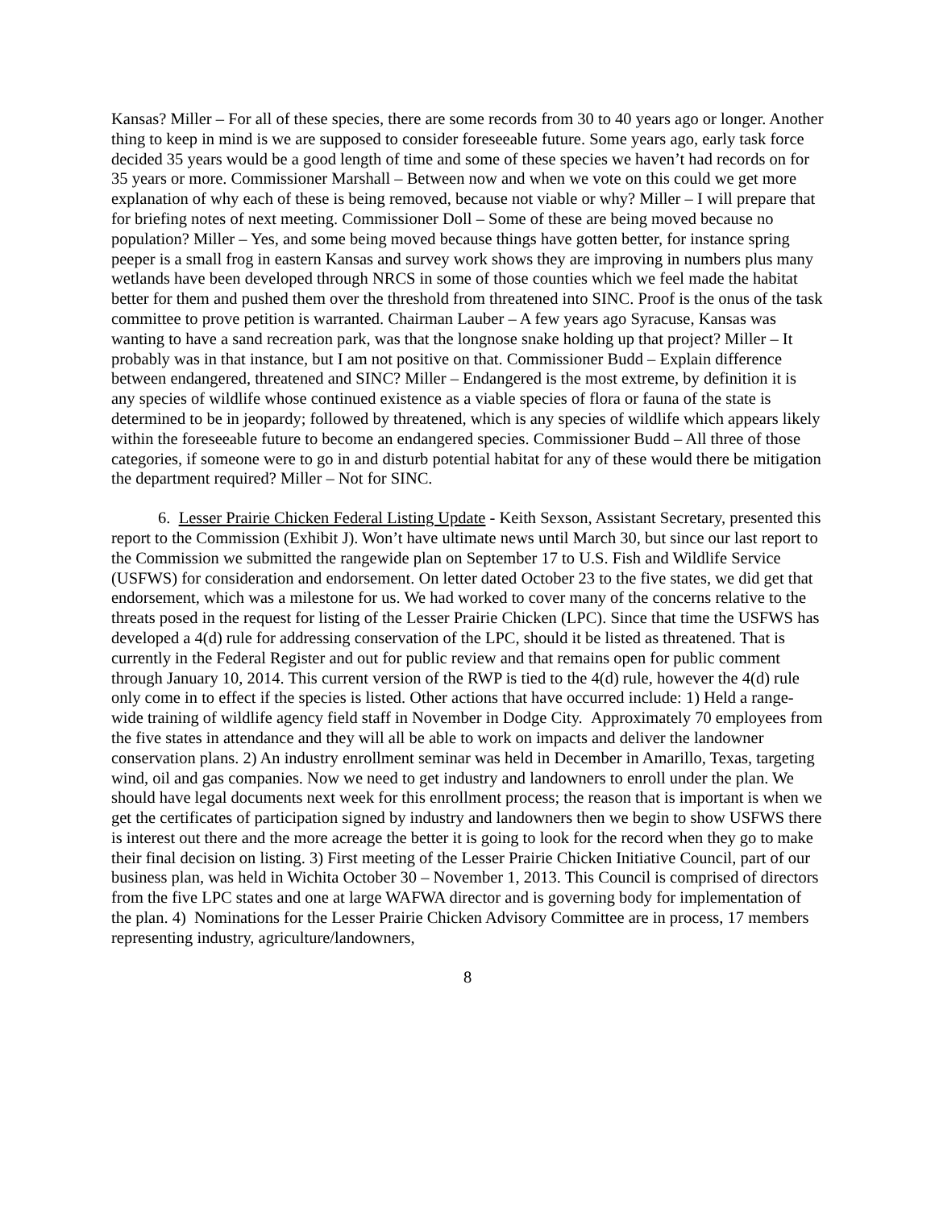Kansas? Miller – For all of these species, there are some records from 30 to 40 years ago or longer. Another thing to keep in mind is we are supposed to consider foreseeable future. Some years ago, early task force decided 35 years would be a good length of time and some of these species we haven’t had records on for 35 years or more. Commissioner Marshall – Between now and when we vote on this could we get more explanation of why each of these is being removed, because not viable or why? Miller – I will prepare that for briefing notes of next meeting. Commissioner Doll – Some of these are being moved because no population? Miller – Yes, and some being moved because things have gotten better, for instance spring peeper is a small frog in eastern Kansas and survey work shows they are improving in numbers plus many wetlands have been developed through NRCS in some of those counties which we feel made the habitat better for them and pushed them over the threshold from threatened into SINC. Proof is the onus of the task committee to prove petition is warranted. Chairman Lauber – A few years ago Syracuse, Kansas was wanting to have a sand recreation park, was that the longnose snake holding up that project? Miller – It probably was in that instance, but I am not positive on that. Commissioner Budd – Explain difference between endangered, threatened and SINC? Miller – Endangered is the most extreme, by definition it is any species of wildlife whose continued existence as a viable species of flora or fauna of the state is determined to be in jeopardy; followed by threatened, which is any species of wildlife which appears likely within the foreseeable future to become an endangered species. Commissioner Budd – All three of those categories, if someone were to go in and disturb potential habitat for any of these would there be mitigation the department required? Miller – Not for SINC.
6. Lesser Prairie Chicken Federal Listing Update - Keith Sexson, Assistant Secretary, presented this report to the Commission (Exhibit J). Won’t have ultimate news until March 30, but since our last report to the Commission we submitted the rangewide plan on September 17 to U.S. Fish and Wildlife Service (USFWS) for consideration and endorsement. On letter dated October 23 to the five states, we did get that endorsement, which was a milestone for us. We had worked to cover many of the concerns relative to the threats posed in the request for listing of the Lesser Prairie Chicken (LPC). Since that time the USFWS has developed a 4(d) rule for addressing conservation of the LPC, should it be listed as threatened. That is currently in the Federal Register and out for public review and that remains open for public comment through January 10, 2014. This current version of the RWP is tied to the 4(d) rule, however the 4(d) rule only come in to effect if the species is listed. Other actions that have occurred include: 1) Held a range-wide training of wildlife agency field staff in November in Dodge City. Approximately 70 employees from the five states in attendance and they will all be able to work on impacts and deliver the landowner conservation plans. 2) An industry enrollment seminar was held in December in Amarillo, Texas, targeting wind, oil and gas companies. Now we need to get industry and landowners to enroll under the plan. We should have legal documents next week for this enrollment process; the reason that is important is when we get the certificates of participation signed by industry and landowners then we begin to show USFWS there is interest out there and the more acreage the better it is going to look for the record when they go to make their final decision on listing. 3) First meeting of the Lesser Prairie Chicken Initiative Council, part of our business plan, was held in Wichita October 30 – November 1, 2013. This Council is comprised of directors from the five LPC states and one at large WAFWA director and is governing body for implementation of the plan. 4) Nominations for the Lesser Prairie Chicken Advisory Committee are in process, 17 members representing industry, agriculture/landowners,
8